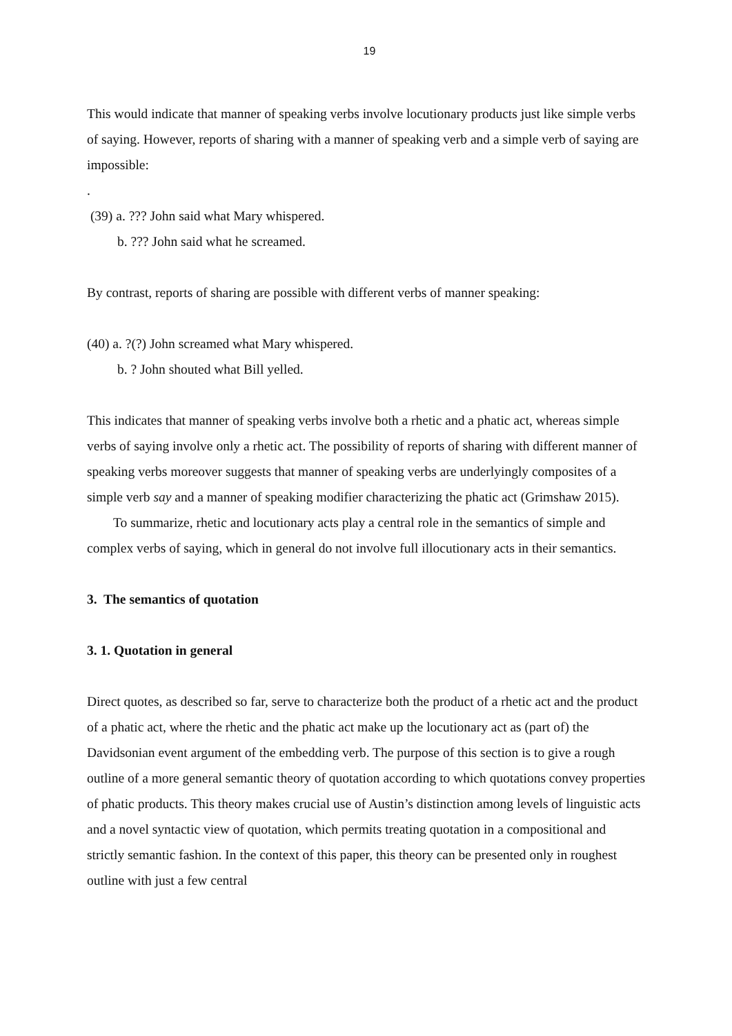19
This would indicate that manner of speaking verbs involve locutionary products just like simple verbs of saying. However, reports of sharing with a manner of speaking verb and a simple verb of saying are impossible:
.
(39) a. ??? John said what Mary whispered.
b. ??? John said what he screamed.
By contrast, reports of sharing are possible with different verbs of manner speaking:
(40) a. ?(?) John screamed what Mary whispered.
b. ? John shouted what Bill yelled.
This indicates that manner of speaking verbs involve both a rhetic and a phatic act, whereas simple verbs of saying involve only a rhetic act. The possibility of reports of sharing with different manner of speaking verbs moreover suggests that manner of speaking verbs are underlyingly composites of a simple verb say and a manner of speaking modifier characterizing the phatic act (Grimshaw 2015).
To summarize, rhetic and locutionary acts play a central role in the semantics of simple and complex verbs of saying, which in general do not involve full illocutionary acts in their semantics.
3. The semantics of quotation
3. 1. Quotation in general
Direct quotes, as described so far, serve to characterize both the product of a rhetic act and the product of a phatic act, where the rhetic and the phatic act make up the locutionary act as (part of) the Davidsonian event argument of the embedding verb. The purpose of this section is to give a rough outline of a more general semantic theory of quotation according to which quotations convey properties of phatic products. This theory makes crucial use of Austin’s distinction among levels of linguistic acts and a novel syntactic view of quotation, which permits treating quotation in a compositional and strictly semantic fashion. In the context of this paper, this theory can be presented only in roughest outline with just a few central